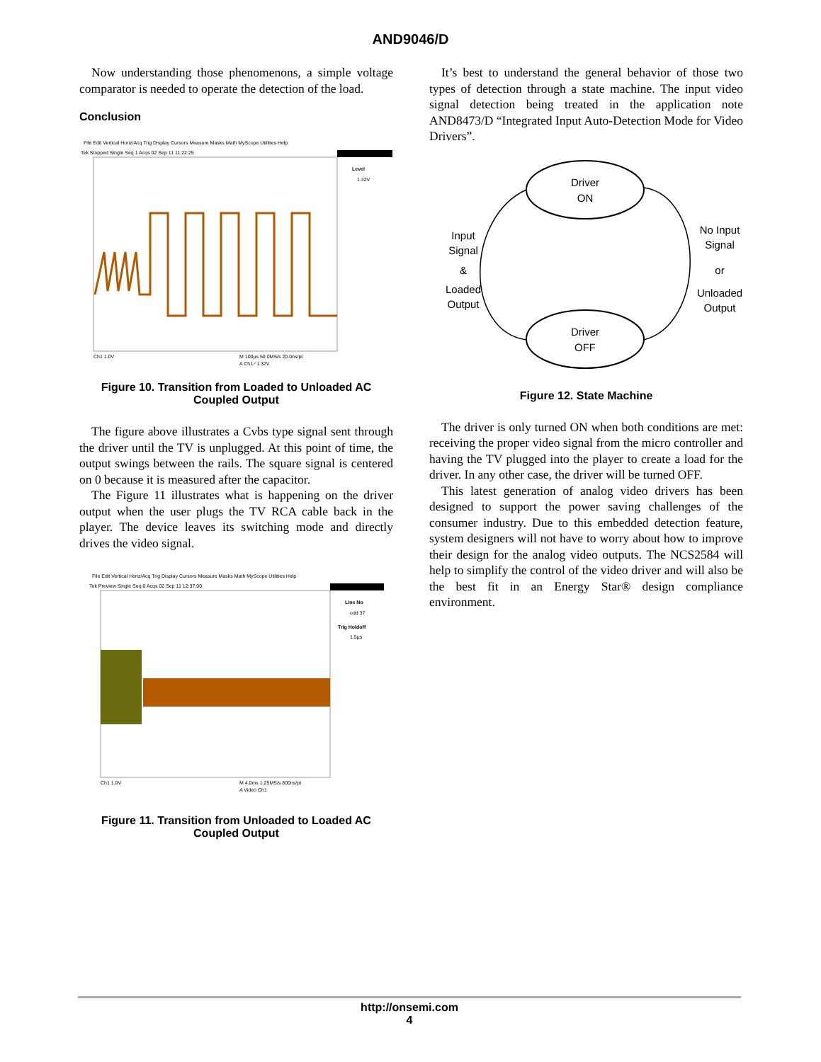AND9046/D
Now understanding those phenomenons, a simple voltage comparator is needed to operate the detection of the load.
Conclusion
File Edit Vertical Horiz/Acq Trig Display Cursors Measure Masks Math MyScope Utilities Help
Tek Stopped Single Seq 1 Acqs 02 Sep 11 11:22:25
Level
1.32V
Ch1 1.0V
M 100µs 50.0MS/s 20.0ns/pt
A Ch1 ⁄ 1.32V
Figure 10. Transition from Loaded to Unloaded AC Coupled Output
The figure above illustrates a Cvbs type signal sent through the driver until the TV is unplugged. At this point of time, the output swings between the rails. The square signal is centered on 0 because it is measured after the capacitor.
The Figure 11 illustrates what is happening on the driver output when the user plugs the TV RCA cable back in the player. The device leaves its switching mode and directly drives the video signal.
File Edit Vertical Horiz/Acq Trig Display Cursors Measure Masks Math MyScope Utilities Help
Tek Preview Single Seq 0 Acqs 02 Sep 11 12:37:00
Line No
odd 37
Trig Holdoff
1.5µs
Ch1 1.0V
M 4.0ms 1.25MS/s 800ns/pt
A Video Ch1
Figure 11. Transition from Unloaded to Loaded AC Coupled Output
It’s best to understand the general behavior of those two types of detection through a state machine. The input video signal detection being treated in the application note AND8473/D “Integrated Input Auto-Detection Mode for Video Drivers”.
Driver
ON
Driver
OFF
Input
Signal
&
Loaded
Output
No Input
Signal
or
Unloaded
Output
Figure 12. State Machine
The driver is only turned ON when both conditions are met: receiving the proper video signal from the micro controller and having the TV plugged into the player to create a load for the driver. In any other case, the driver will be turned OFF.
This latest generation of analog video drivers has been designed to support the power saving challenges of the consumer industry. Due to this embedded detection feature, system designers will not have to worry about how to improve their design for the analog video outputs. The NCS2584 will help to simplify the control of the video driver and will also be the best fit in an Energy Star® design compliance environment.
http://onsemi.com
4